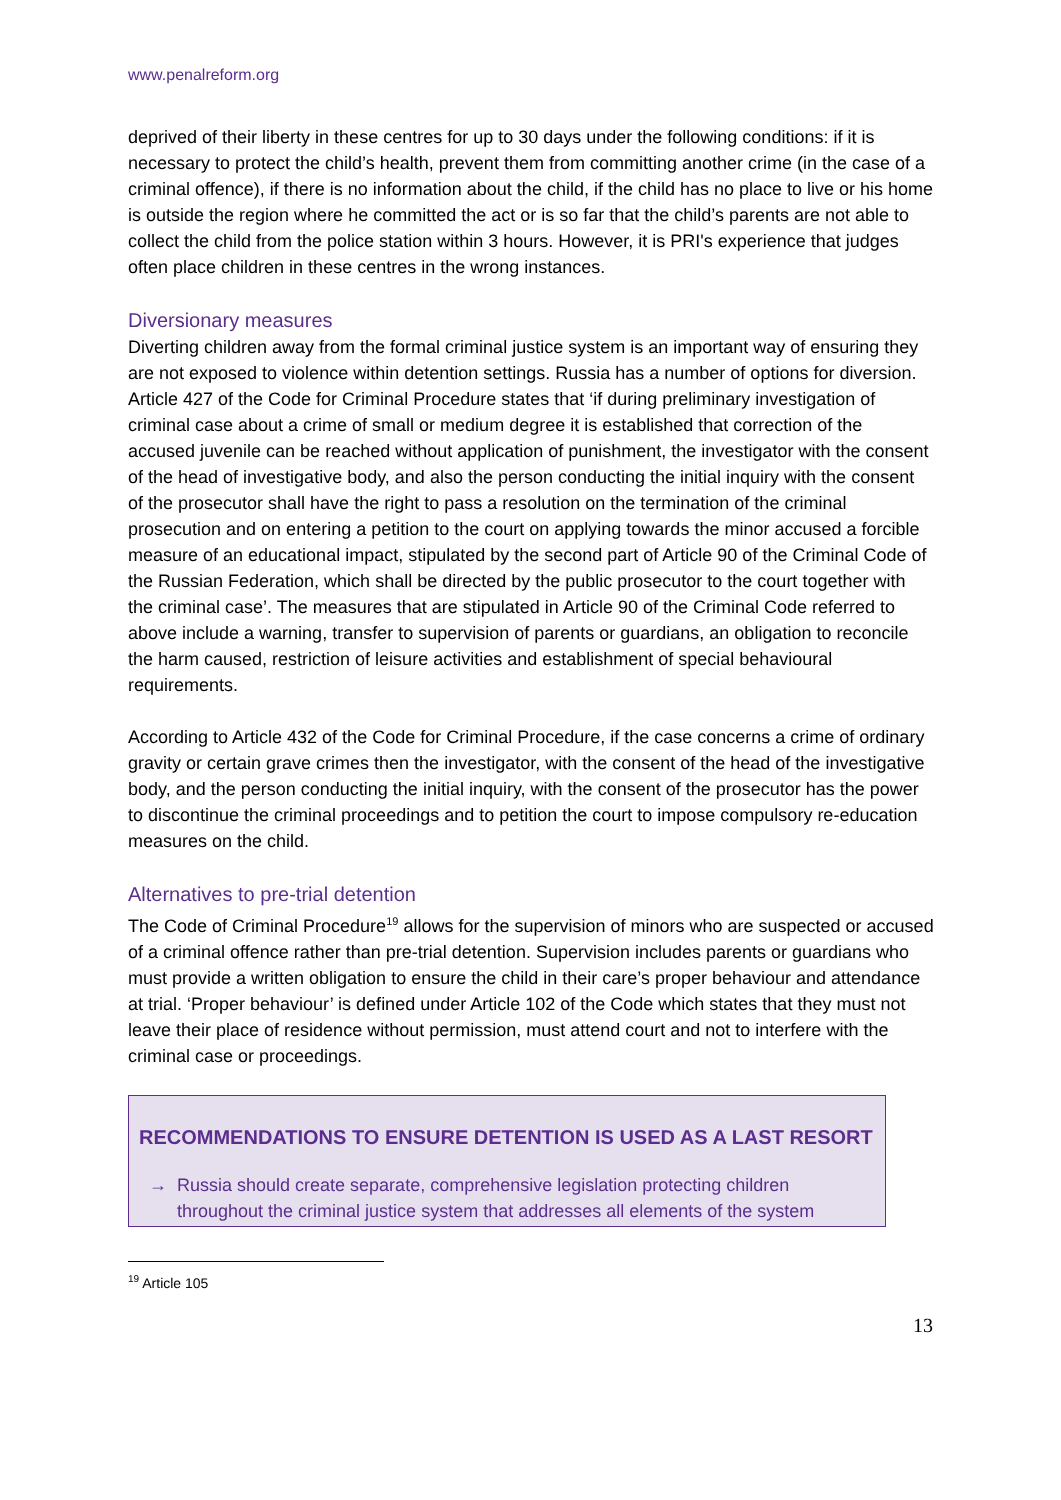www.penalreform.org
deprived of their liberty in these centres for up to 30 days under the following conditions: if it is necessary to protect the child’s health, prevent them from committing another crime (in the case of a criminal offence), if there is no information about the child, if the child has no place to live or his home is outside the region where he committed the act or is so far that the child’s parents are not able to collect the child from the police station within 3 hours. However, it is PRI's experience that judges often place children in these centres in the wrong instances.
Diversionary measures
Diverting children away from the formal criminal justice system is an important way of ensuring they are not exposed to violence within detention settings. Russia has a number of options for diversion. Article 427 of the Code for Criminal Procedure states that ‘if during preliminary investigation of criminal case about a crime of small or medium degree it is established that correction of the accused juvenile can be reached without application of punishment, the investigator with the consent of the head of investigative body, and also the person conducting the initial inquiry with the consent of the prosecutor shall have the right to pass a resolution on the termination of the criminal prosecution and on entering a petition to the court on applying towards the minor accused a forcible measure of an educational impact, stipulated by the second part of Article 90 of the Criminal Code of the Russian Federation, which shall be directed by the public prosecutor to the court together with the criminal case’. The measures that are stipulated in Article 90 of the Criminal Code referred to above include a warning, transfer to supervision of parents or guardians, an obligation to reconcile the harm caused, restriction of leisure activities and establishment of special behavioural requirements.
According to Article 432 of the Code for Criminal Procedure, if the case concerns a crime of ordinary gravity or certain grave crimes then the investigator, with the consent of the head of the investigative body, and the person conducting the initial inquiry, with the consent of the prosecutor has the power to discontinue the criminal proceedings and to petition the court to impose compulsory re-education measures on the child.
Alternatives to pre-trial detention
The Code of Criminal Procedure<sup>19</sup> allows for the supervision of minors who are suspected or accused of a criminal offence rather than pre-trial detention. Supervision includes parents or guardians who must provide a written obligation to ensure the child in their care’s proper behaviour and attendance at trial. ‘Proper behaviour’ is defined under Article 102 of the Code which states that they must not leave their place of residence without permission, must attend court and not to interfere with the criminal case or proceedings.
RECOMMENDATIONS TO ENSURE DETENTION IS USED AS A LAST RESORT
→ Russia should create separate, comprehensive legislation protecting children throughout the criminal justice system that addresses all elements of the system
<sup>19</sup> Article 105
13